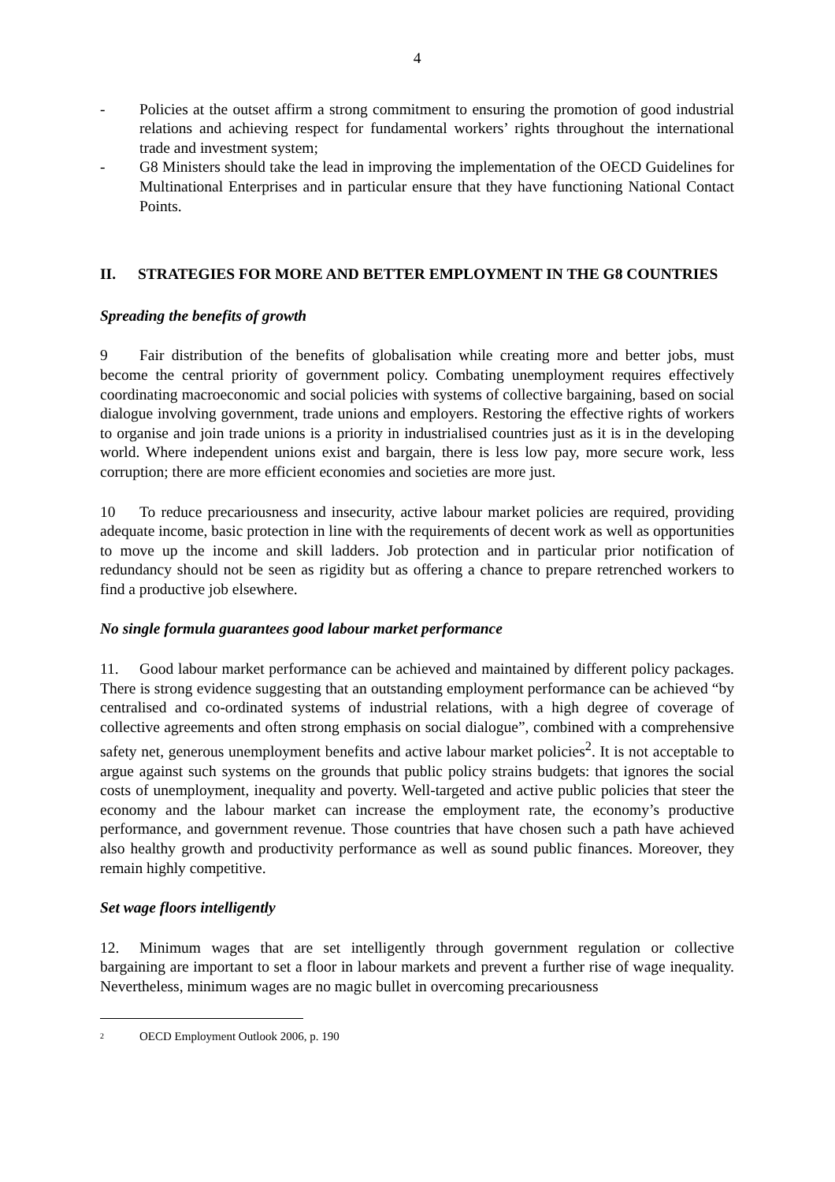4
- Policies at the outset affirm a strong commitment to ensuring the promotion of good industrial relations and achieving respect for fundamental workers’ rights throughout the international trade and investment system;
- G8 Ministers should take the lead in improving the implementation of the OECD Guidelines for Multinational Enterprises and in particular ensure that they have functioning National Contact Points.
II. STRATEGIES FOR MORE AND BETTER EMPLOYMENT IN THE G8 COUNTRIES
Spreading the benefits of growth
9 Fair distribution of the benefits of globalisation while creating more and better jobs, must become the central priority of government policy. Combating unemployment requires effectively coordinating macroeconomic and social policies with systems of collective bargaining, based on social dialogue involving government, trade unions and employers. Restoring the effective rights of workers to organise and join trade unions is a priority in industrialised countries just as it is in the developing world. Where independent unions exist and bargain, there is less low pay, more secure work, less corruption; there are more efficient economies and societies are more just.
10 To reduce precariousness and insecurity, active labour market policies are required, providing adequate income, basic protection in line with the requirements of decent work as well as opportunities to move up the income and skill ladders. Job protection and in particular prior notification of redundancy should not be seen as rigidity but as offering a chance to prepare retrenched workers to find a productive job elsewhere.
No single formula guarantees good labour market performance
11. Good labour market performance can be achieved and maintained by different policy packages. There is strong evidence suggesting that an outstanding employment performance can be achieved “by centralised and co-ordinated systems of industrial relations, with a high degree of coverage of collective agreements and often strong emphasis on social dialogue”, combined with a comprehensive safety net, generous unemployment benefits and active labour market policies<sup>2</sup>. It is not acceptable to argue against such systems on the grounds that public policy strains budgets: that ignores the social costs of unemployment, inequality and poverty. Well-targeted and active public policies that steer the economy and the labour market can increase the employment rate, the economy’s productive performance, and government revenue. Those countries that have chosen such a path have achieved also healthy growth and productivity performance as well as sound public finances. Moreover, they remain highly competitive.
Set wage floors intelligently
12. Minimum wages that are set intelligently through government regulation or collective bargaining are important to set a floor in labour markets and prevent a further rise of wage inequality. Nevertheless, minimum wages are no magic bullet in overcoming precariousness
<sup>2</sup> OECD Employment Outlook 2006, p. 190